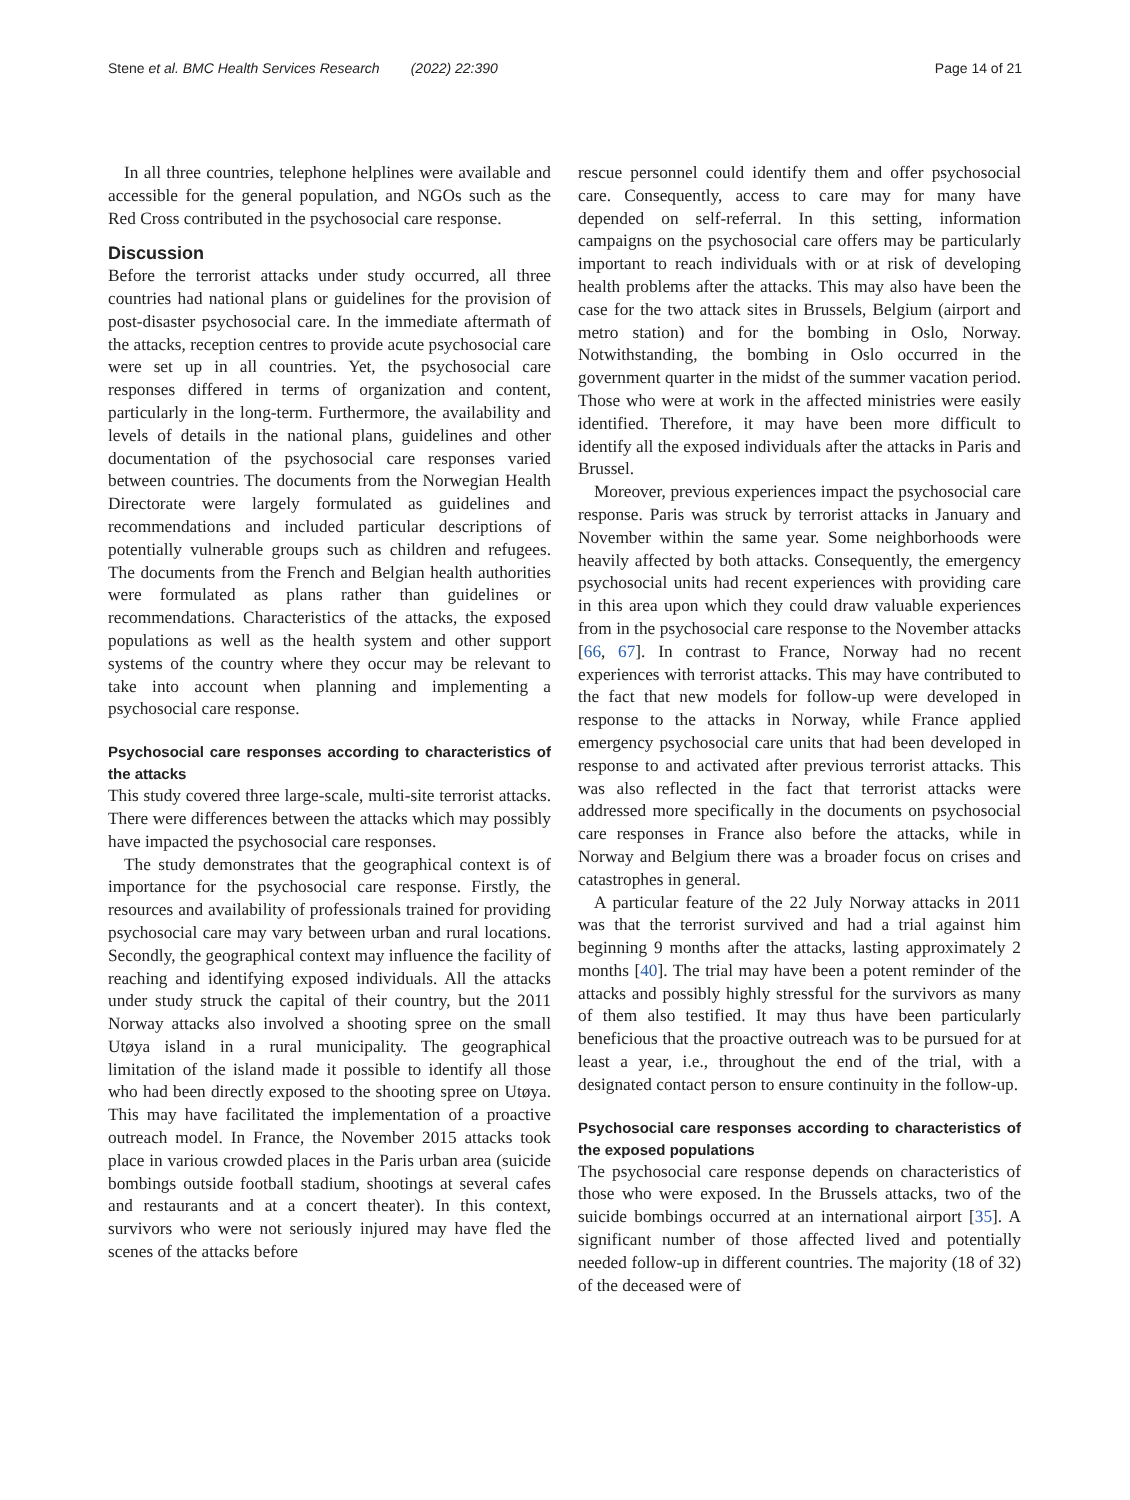Stene et al. BMC Health Services Research (2022) 22:390 Page 14 of 21
In all three countries, telephone helplines were available and accessible for the general population, and NGOs such as the Red Cross contributed in the psychosocial care response.
Discussion
Before the terrorist attacks under study occurred, all three countries had national plans or guidelines for the provision of post-disaster psychosocial care. In the immediate aftermath of the attacks, reception centres to provide acute psychosocial care were set up in all countries. Yet, the psychosocial care responses differed in terms of organization and content, particularly in the long-term. Furthermore, the availability and levels of details in the national plans, guidelines and other documentation of the psychosocial care responses varied between countries. The documents from the Norwegian Health Directorate were largely formulated as guidelines and recommendations and included particular descriptions of potentially vulnerable groups such as children and refugees. The documents from the French and Belgian health authorities were formulated as plans rather than guidelines or recommendations. Characteristics of the attacks, the exposed populations as well as the health system and other support systems of the country where they occur may be relevant to take into account when planning and implementing a psychosocial care response.
Psychosocial care responses according to characteristics of the attacks
This study covered three large-scale, multi-site terrorist attacks. There were differences between the attacks which may possibly have impacted the psychosocial care responses.
The study demonstrates that the geographical context is of importance for the psychosocial care response. Firstly, the resources and availability of professionals trained for providing psychosocial care may vary between urban and rural locations. Secondly, the geographical context may influence the facility of reaching and identifying exposed individuals. All the attacks under study struck the capital of their country, but the 2011 Norway attacks also involved a shooting spree on the small Utøya island in a rural municipality. The geographical limitation of the island made it possible to identify all those who had been directly exposed to the shooting spree on Utøya. This may have facilitated the implementation of a proactive outreach model. In France, the November 2015 attacks took place in various crowded places in the Paris urban area (suicide bombings outside football stadium, shootings at several cafes and restaurants and at a concert theater). In this context, survivors who were not seriously injured may have fled the scenes of the attacks before
rescue personnel could identify them and offer psychosocial care. Consequently, access to care may for many have depended on self-referral. In this setting, information campaigns on the psychosocial care offers may be particularly important to reach individuals with or at risk of developing health problems after the attacks. This may also have been the case for the two attack sites in Brussels, Belgium (airport and metro station) and for the bombing in Oslo, Norway. Notwithstanding, the bombing in Oslo occurred in the government quarter in the midst of the summer vacation period. Those who were at work in the affected ministries were easily identified. Therefore, it may have been more difficult to identify all the exposed individuals after the attacks in Paris and Brussel.
Moreover, previous experiences impact the psychosocial care response. Paris was struck by terrorist attacks in January and November within the same year. Some neighborhoods were heavily affected by both attacks. Consequently, the emergency psychosocial units had recent experiences with providing care in this area upon which they could draw valuable experiences from in the psychosocial care response to the November attacks [66, 67]. In contrast to France, Norway had no recent experiences with terrorist attacks. This may have contributed to the fact that new models for follow-up were developed in response to the attacks in Norway, while France applied emergency psychosocial care units that had been developed in response to and activated after previous terrorist attacks. This was also reflected in the fact that terrorist attacks were addressed more specifically in the documents on psychosocial care responses in France also before the attacks, while in Norway and Belgium there was a broader focus on crises and catastrophes in general.
A particular feature of the 22 July Norway attacks in 2011 was that the terrorist survived and had a trial against him beginning 9 months after the attacks, lasting approximately 2 months [40]. The trial may have been a potent reminder of the attacks and possibly highly stressful for the survivors as many of them also testified. It may thus have been particularly beneficious that the proactive outreach was to be pursued for at least a year, i.e., throughout the end of the trial, with a designated contact person to ensure continuity in the follow-up.
Psychosocial care responses according to characteristics of the exposed populations
The psychosocial care response depends on characteristics of those who were exposed. In the Brussels attacks, two of the suicide bombings occurred at an international airport [35]. A significant number of those affected lived and potentially needed follow-up in different countries. The majority (18 of 32) of the deceased were of